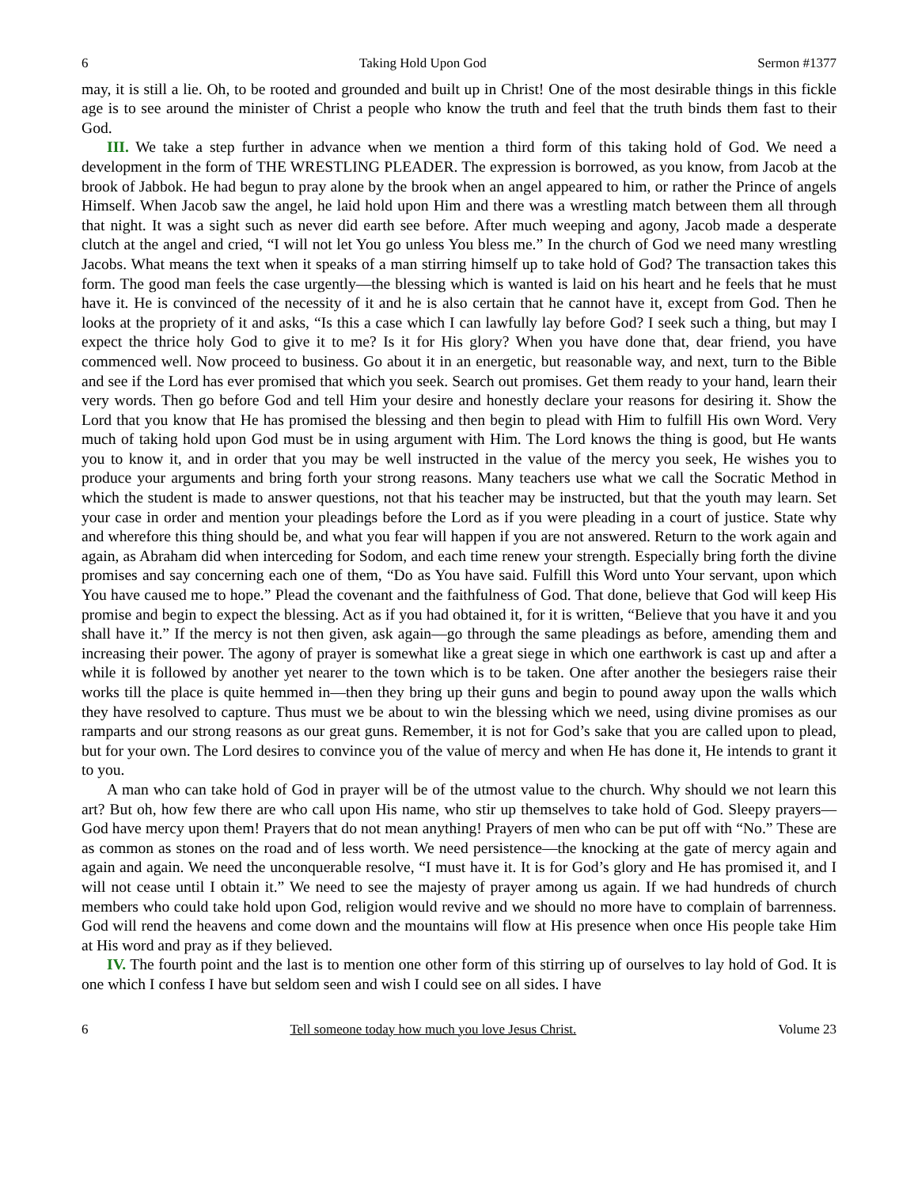6 Taking Hold Upon God Sermon #1377
may, it is still a lie. Oh, to be rooted and grounded and built up in Christ! One of the most desirable things in this fickle age is to see around the minister of Christ a people who know the truth and feel that the truth binds them fast to their God.
III. We take a step further in advance when we mention a third form of this taking hold of God. We need a development in the form of THE WRESTLING PLEADER. The expression is borrowed, as you know, from Jacob at the brook of Jabbok. He had begun to pray alone by the brook when an angel appeared to him, or rather the Prince of angels Himself. When Jacob saw the angel, he laid hold upon Him and there was a wrestling match between them all through that night. It was a sight such as never did earth see before. After much weeping and agony, Jacob made a desperate clutch at the angel and cried, “I will not let You go unless You bless me.” In the church of God we need many wrestling Jacobs. What means the text when it speaks of a man stirring himself up to take hold of God? The transaction takes this form. The good man feels the case urgently—the blessing which is wanted is laid on his heart and he feels that he must have it. He is convinced of the necessity of it and he is also certain that he cannot have it, except from God. Then he looks at the propriety of it and asks, “Is this a case which I can lawfully lay before God? I seek such a thing, but may I expect the thrice holy God to give it to me? Is it for His glory? When you have done that, dear friend, you have commenced well. Now proceed to business. Go about it in an energetic, but reasonable way, and next, turn to the Bible and see if the Lord has ever promised that which you seek. Search out promises. Get them ready to your hand, learn their very words. Then go before God and tell Him your desire and honestly declare your reasons for desiring it. Show the Lord that you know that He has promised the blessing and then begin to plead with Him to fulfill His own Word. Very much of taking hold upon God must be in using argument with Him. The Lord knows the thing is good, but He wants you to know it, and in order that you may be well instructed in the value of the mercy you seek, He wishes you to produce your arguments and bring forth your strong reasons. Many teachers use what we call the Socratic Method in which the student is made to answer questions, not that his teacher may be instructed, but that the youth may learn. Set your case in order and mention your pleadings before the Lord as if you were pleading in a court of justice. State why and wherefore this thing should be, and what you fear will happen if you are not answered. Return to the work again and again, as Abraham did when interceding for Sodom, and each time renew your strength. Especially bring forth the divine promises and say concerning each one of them, “Do as You have said. Fulfill this Word unto Your servant, upon which You have caused me to hope.” Plead the covenant and the faithfulness of God. That done, believe that God will keep His promise and begin to expect the blessing. Act as if you had obtained it, for it is written, “Believe that you have it and you shall have it.” If the mercy is not then given, ask again—go through the same pleadings as before, amending them and increasing their power. The agony of prayer is somewhat like a great siege in which one earthwork is cast up and after a while it is followed by another yet nearer to the town which is to be taken. One after another the besiegers raise their works till the place is quite hemmed in—then they bring up their guns and begin to pound away upon the walls which they have resolved to capture. Thus must we be about to win the blessing which we need, using divine promises as our ramparts and our strong reasons as our great guns. Remember, it is not for God’s sake that you are called upon to plead, but for your own. The Lord desires to convince you of the value of mercy and when He has done it, He intends to grant it to you.
A man who can take hold of God in prayer will be of the utmost value to the church. Why should we not learn this art? But oh, how few there are who call upon His name, who stir up themselves to take hold of God. Sleepy prayers—God have mercy upon them! Prayers that do not mean anything! Prayers of men who can be put off with “No.” These are as common as stones on the road and of less worth. We need persistence—the knocking at the gate of mercy again and again and again. We need the unconquerable resolve, “I must have it. It is for God’s glory and He has promised it, and I will not cease until I obtain it.” We need to see the majesty of prayer among us again. If we had hundreds of church members who could take hold upon God, religion would revive and we should no more have to complain of barrenness. God will rend the heavens and come down and the mountains will flow at His presence when once His people take Him at His word and pray as if they believed.
IV. The fourth point and the last is to mention one other form of this stirring up of ourselves to lay hold of God. It is one which I confess I have but seldom seen and wish I could see on all sides. I have
6 Tell someone today how much you love Jesus Christ. Volume 23